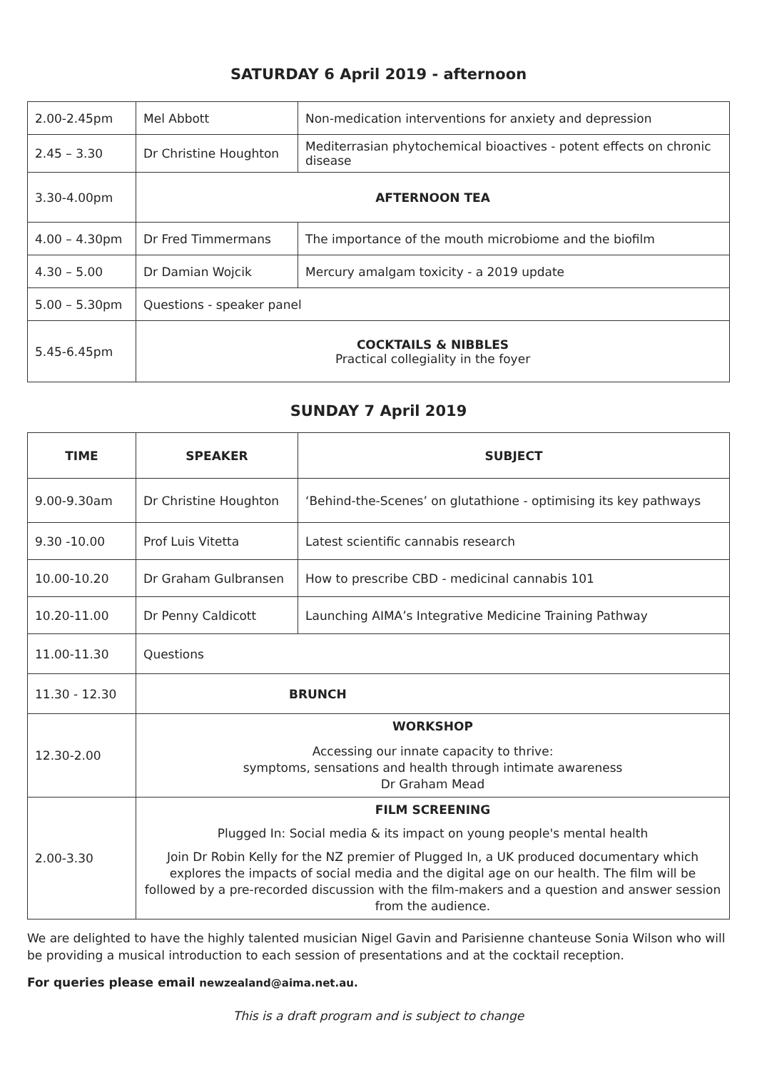SATURDAY 6 April 2019 - afternoon
| 2.00-2.45pm | Mel Abbott | Non-medication interventions for anxiety and depression |
| 2.45 – 3.30 | Dr Christine Houghton | Mediterrasian phytochemical bioactives - potent effects on chronic disease |
| 3.30-4.00pm | AFTERNOON TEA | |
| 4.00 – 4.30pm | Dr Fred Timmermans | The importance of the mouth microbiome and the biofilm |
| 4.30 – 5.00 | Dr Damian Wojcik | Mercury amalgam toxicity - a 2019 update |
| 5.00 – 5.30pm | Questions - speaker panel | |
| 5.45-6.45pm | COCKTAILS & NIBBLES Practical collegiality in the foyer | |
SUNDAY 7 April 2019
| TIME | SPEAKER | SUBJECT |
| --- | --- | --- |
| 9.00-9.30am | Dr Christine Houghton | ‘Behind-the-Scenes’ on glutathione - optimising its key pathways |
| 9.30 -10.00 | Prof Luis Vitetta | Latest scientific cannabis research |
| 10.00-10.20 | Dr Graham Gulbransen | How to prescribe CBD - medicinal cannabis 101 |
| 10.20-11.00 | Dr Penny Caldicott | Launching AIMA’s Integrative Medicine Training Pathway |
| 11.00-11.30 | Questions | |
| 11.30 - 12.30 | BRUNCH | |
| 12.30-2.00 | WORKSHOP Accessing our innate capacity to thrive: symptoms, sensations and health through intimate awareness Dr Graham Mead | |
| 2.00-3.30 | FILM SCREENING Plugged In: Social media & its impact on young people's mental health Join Dr Robin Kelly for the NZ premier of Plugged In, a UK produced documentary which explores the impacts of social media and the digital age on our health. The film will be followed by a pre-recorded discussion with the film-makers and a question and answer session from the audience. | |
We are delighted to have the highly talented musician Nigel Gavin and Parisienne chanteuse Sonia Wilson who will be providing a musical introduction to each session of presentations and at the cocktail reception.
For queries please email newzealand@aima.net.au.
This is a draft program and is subject to change